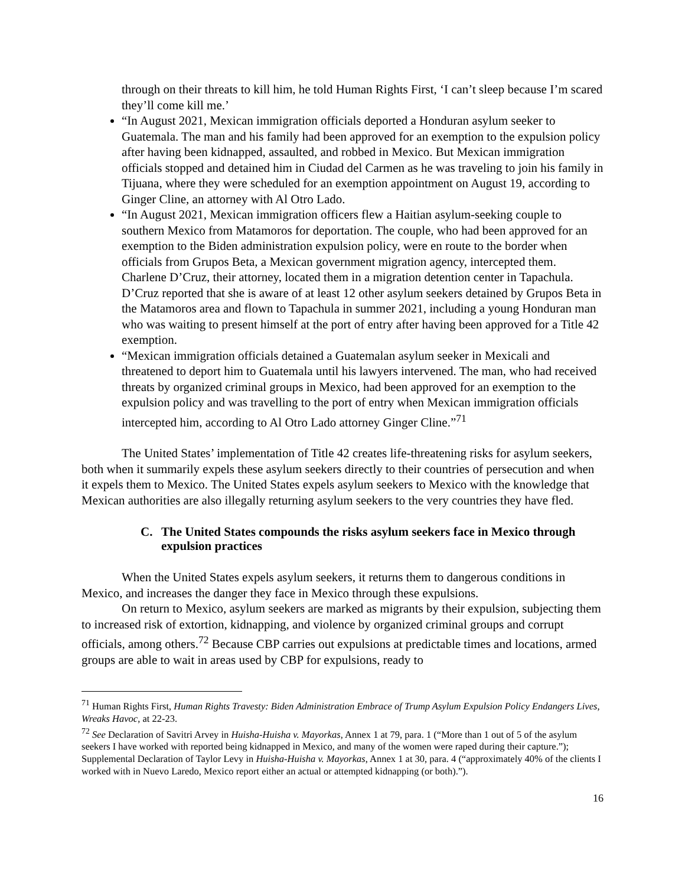through on their threats to kill him, he told Human Rights First, ‘I can’t sleep because I’m scared they’ll come kill me.’
“In August 2021, Mexican immigration officials deported a Honduran asylum seeker to Guatemala. The man and his family had been approved for an exemption to the expulsion policy after having been kidnapped, assaulted, and robbed in Mexico. But Mexican immigration officials stopped and detained him in Ciudad del Carmen as he was traveling to join his family in Tijuana, where they were scheduled for an exemption appointment on August 19, according to Ginger Cline, an attorney with Al Otro Lado.
“In August 2021, Mexican immigration officers flew a Haitian asylum-seeking couple to southern Mexico from Matamoros for deportation. The couple, who had been approved for an exemption to the Biden administration expulsion policy, were en route to the border when officials from Grupos Beta, a Mexican government migration agency, intercepted them. Charlene D’Cruz, their attorney, located them in a migration detention center in Tapachula. D’Cruz reported that she is aware of at least 12 other asylum seekers detained by Grupos Beta in the Matamoros area and flown to Tapachula in summer 2021, including a young Honduran man who was waiting to present himself at the port of entry after having been approved for a Title 42 exemption.
“Mexican immigration officials detained a Guatemalan asylum seeker in Mexicali and threatened to deport him to Guatemala until his lawyers intervened. The man, who had received threats by organized criminal groups in Mexico, had been approved for an exemption to the expulsion policy and was travelling to the port of entry when Mexican immigration officials intercepted him, according to Al Otro Lado attorney Ginger Cline.”<sup>71</sup>
The United States’ implementation of Title 42 creates life-threatening risks for asylum seekers, both when it summarily expels these asylum seekers directly to their countries of persecution and when it expels them to Mexico. The United States expels asylum seekers to Mexico with the knowledge that Mexican authorities are also illegally returning asylum seekers to the very countries they have fled.
C. The United States compounds the risks asylum seekers face in Mexico through expulsion practices
When the United States expels asylum seekers, it returns them to dangerous conditions in Mexico, and increases the danger they face in Mexico through these expulsions.
On return to Mexico, asylum seekers are marked as migrants by their expulsion, subjecting them to increased risk of extortion, kidnapping, and violence by organized criminal groups and corrupt officials, among others.<sup>72</sup> Because CBP carries out expulsions at predictable times and locations, armed groups are able to wait in areas used by CBP for expulsions, ready to
<sup>71</sup> Human Rights First, Human Rights Travesty: Biden Administration Embrace of Trump Asylum Expulsion Policy Endangers Lives, Wreaks Havoc, at 22-23.
<sup>72</sup> See Declaration of Savitri Arvey in Huisha-Huisha v. Mayorkas, Annex 1 at 79, para. 1 (“More than 1 out of 5 of the asylum seekers I have worked with reported being kidnapped in Mexico, and many of the women were raped during their capture.”); Supplemental Declaration of Taylor Levy in Huisha-Huisha v. Mayorkas, Annex 1 at 30, para. 4 (“approximately 40% of the clients I worked with in Nuevo Laredo, Mexico report either an actual or attempted kidnapping (or both).”).
16